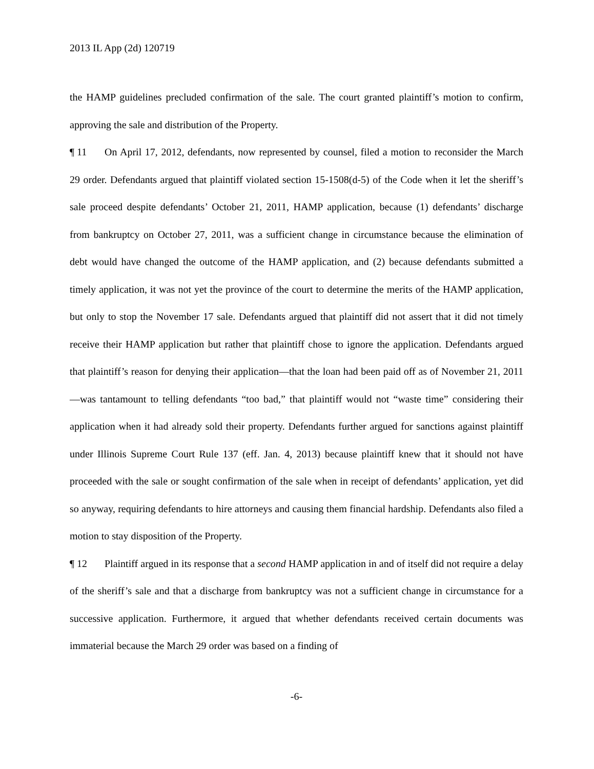2013 IL App (2d) 120719
the HAMP guidelines precluded confirmation of the sale. The court granted plaintiff’s motion to confirm, approving the sale and distribution of the Property.
¶ 11 On April 17, 2012, defendants, now represented by counsel, filed a motion to reconsider the March 29 order. Defendants argued that plaintiff violated section 15-1508(d-5) of the Code when it let the sheriff’s sale proceed despite defendants’ October 21, 2011, HAMP application, because (1) defendants’ discharge from bankruptcy on October 27, 2011, was a sufficient change in circumstance because the elimination of debt would have changed the outcome of the HAMP application, and (2) because defendants submitted a timely application, it was not yet the province of the court to determine the merits of the HAMP application, but only to stop the November 17 sale. Defendants argued that plaintiff did not assert that it did not timely receive their HAMP application but rather that plaintiff chose to ignore the application. Defendants argued that plaintiff’s reason for denying their application—that the loan had been paid off as of November 21, 2011—was tantamount to telling defendants “too bad,” that plaintiff would not “waste time” considering their application when it had already sold their property. Defendants further argued for sanctions against plaintiff under Illinois Supreme Court Rule 137 (eff. Jan. 4, 2013) because plaintiff knew that it should not have proceeded with the sale or sought confirmation of the sale when in receipt of defendants’ application, yet did so anyway, requiring defendants to hire attorneys and causing them financial hardship. Defendants also filed a motion to stay disposition of the Property.
¶ 12 Plaintiff argued in its response that a second HAMP application in and of itself did not require a delay of the sheriff’s sale and that a discharge from bankruptcy was not a sufficient change in circumstance for a successive application. Furthermore, it argued that whether defendants received certain documents was immaterial because the March 29 order was based on a finding of
-6-